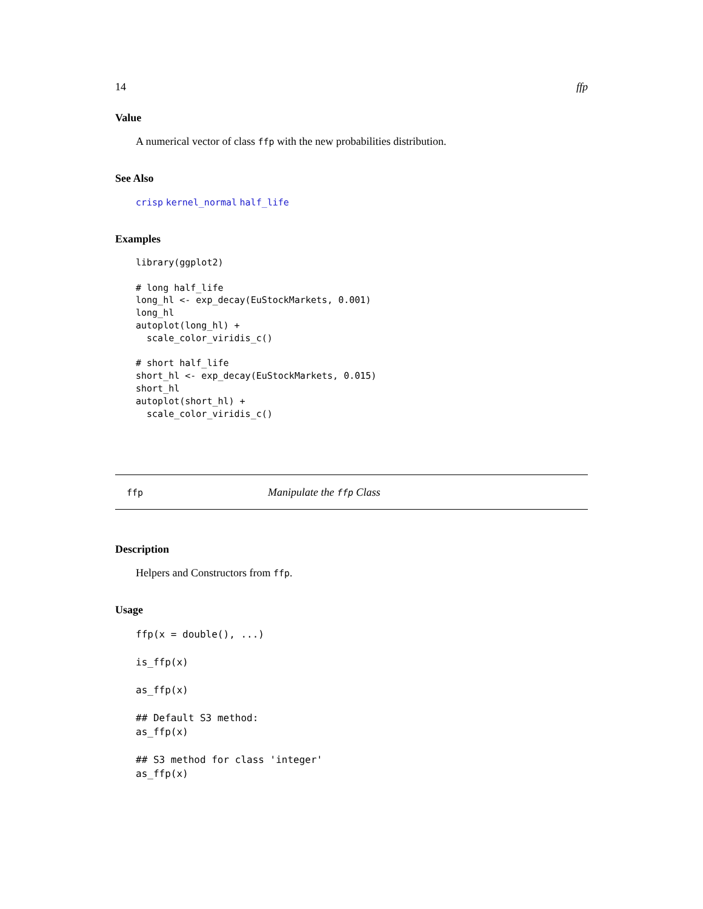14 ffp
Value
A numerical vector of class ffp with the new probabilities distribution.
See Also
crisp kernel_normal half_life
Examples
library(ggplot2)

# long half_life
long_hl <- exp_decay(EuStockMarkets, 0.001)
long_hl
autoplot(long_hl) +
  scale_color_viridis_c()

# short half_life
short_hl <- exp_decay(EuStockMarkets, 0.015)
short_hl
autoplot(short_hl) +
  scale_color_viridis_c()
ffp Manipulate the ffp Class
Description
Helpers and Constructors from ffp.
Usage
ffp(x = double(), ...)

is_ffp(x)

as_ffp(x)

## Default S3 method:
as_ffp(x)

## S3 method for class 'integer'
as_ffp(x)